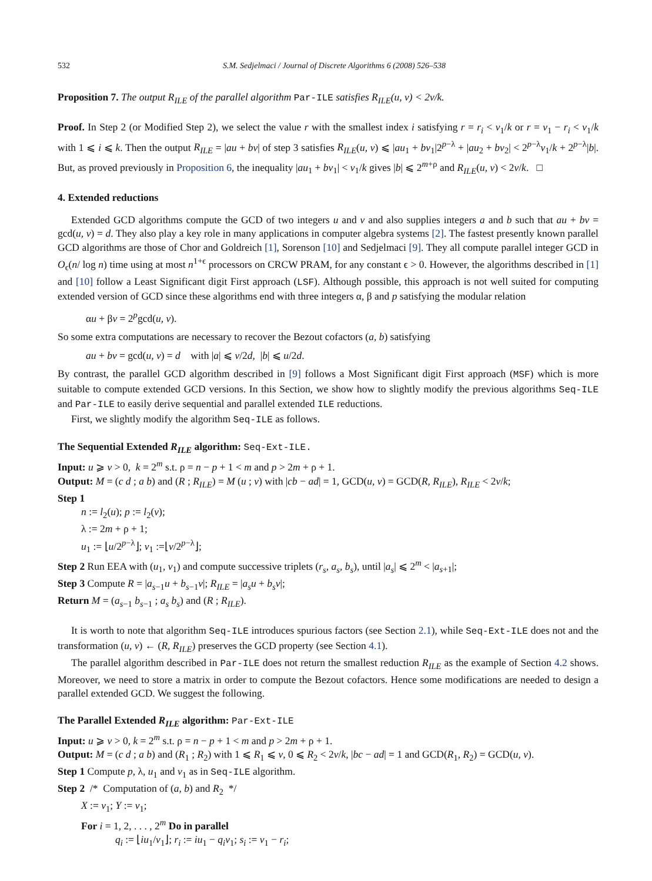532 S.M. Sedjelmaci / Journal of Discrete Algorithms 6 (2008) 526–538
Proposition 7. The output R<sub>ILE</sub> of the parallel algorithm Par-ILE satisfies R<sub>ILE</sub>(u, v) < 2v/k.
Proof. In Step 2 (or Modified Step 2), we select the value r with the smallest index i satisfying r = r<sub>i</sub> < v<sub>1</sub>/k or r = v<sub>1</sub> − r<sub>i</sub> < v<sub>1</sub>/k with 1 ⩽ i ⩽ k. Then the output R<sub>ILE</sub> = |au + bv| of step 3 satisfies R<sub>ILE</sub>(u, v) ⩽ |au<sub>1</sub> + bv<sub>1</sub>|2<sup>p−λ</sup> + |au<sub>2</sub> + bv<sub>2</sub>| < 2<sup>p−λ</sup>v<sub>1</sub>/k + 2<sup>p−λ</sup>|b|. But, as proved previously in Proposition 6, the inequality |au<sub>1</sub> + bv<sub>1</sub>| < v<sub>1</sub>/k gives |b| ⩽ 2<sup>m+ρ</sup> and R<sub>ILE</sub>(u, v) < 2v/k. □
4. Extended reductions
Extended GCD algorithms compute the GCD of two integers u and v and also supplies integers a and b such that au + bv = gcd(u, v) = d. They also play a key role in many applications in computer algebra systems [2]. The fastest presently known parallel GCD algorithms are those of Chor and Goldreich [1], Sorenson [10] and Sedjelmaci [9]. They all compute parallel integer GCD in O<sub>ϵ</sub>(n/ log n) time using at most n<sup>1+ϵ</sup> processors on CRCW PRAM, for any constant ϵ > 0. However, the algorithms described in [1] and [10] follow a Least Significant digit First approach (LSF). Although possible, this approach is not well suited for computing extended version of GCD since these algorithms end with three integers α, β and p satisfying the modular relation
αu + βv = 2<sup>p</sup>gcd(u, v).
So some extra computations are necessary to recover the Bezout cofactors (a, b) satisfying
au + bv = gcd(u, v) = d with |a| ⩽ v/2d, |b| ⩽ u/2d.
By contrast, the parallel GCD algorithm described in [9] follows a Most Significant digit First approach (MSF) which is more suitable to compute extended GCD versions. In this Section, we show how to slightly modify the previous algorithms Seq-ILE and Par-ILE to easily derive sequential and parallel extended ILE reductions.
First, we slightly modify the algorithm Seq-ILE as follows.
The Sequential Extended R<sub>ILE</sub> algorithm: Seq-Ext-ILE.
Input: u ⩾ v > 0, k = 2<sup>m</sup> s.t. ρ = n − p + 1 < m and p > 2m + ρ + 1.
Output: M = (c d ; a b) and (R ; R<sub>ILE</sub>) = M (u ; v) with |cb − ad| = 1, GCD(u, v) = GCD(R, R<sub>ILE</sub>), R<sub>ILE</sub> < 2v/k;
Step 1
n := l<sub>2</sub>(u); p := l<sub>2</sub>(v);
λ := 2m + ρ + 1;
u<sub>1</sub> := ⌊u/2<sup>p−λ</sup>⌋; v<sub>1</sub> :=⌊v/2<sup>p−λ</sup>⌋;
Step 2 Run EEA with (u<sub>1</sub>, v<sub>1</sub>) and compute successive triplets (r<sub>s</sub>, a<sub>s</sub>, b<sub>s</sub>), until |a<sub>s</sub>| ⩽ 2<sup>m</sup> < |a<sub>s+1</sub>|;
Step 3 Compute R = |a<sub>s−1</sub>u + b<sub>s−1</sub>v|; R<sub>ILE</sub> = |a<sub>s</sub>u + b<sub>s</sub>v|;
Return M = (a<sub>s−1</sub> b<sub>s−1</sub> ; a<sub>s</sub> b<sub>s</sub>) and (R ; R<sub>ILE</sub>).
It is worth to note that algorithm Seq-ILE introduces spurious factors (see Section 2.1), while Seq-Ext-ILE does not and the transformation (u, v) ← (R, R<sub>ILE</sub>) preserves the GCD property (see Section 4.1).
The parallel algorithm described in Par-ILE does not return the smallest reduction R<sub>ILE</sub> as the example of Section 4.2 shows. Moreover, we need to store a matrix in order to compute the Bezout cofactors. Hence some modifications are needed to design a parallel extended GCD. We suggest the following.
The Parallel Extended R<sub>ILE</sub> algorithm: Par-Ext-ILE
Input: u ⩾ v > 0, k = 2<sup>m</sup> s.t. ρ = n − p + 1 < m and p > 2m + ρ + 1.
Output: M = (c d ; a b) and (R<sub>1</sub> ; R<sub>2</sub>) with 1 ⩽ R<sub>1</sub> ⩽ v, 0 ⩽ R<sub>2</sub> < 2v/k, |bc − ad| = 1 and GCD(R<sub>1</sub>, R<sub>2</sub>) = GCD(u, v).
Step 1 Compute p, λ, u<sub>1</sub> and v<sub>1</sub> as in Seq-ILE algorithm.
Step 2 /* Computation of (a, b) and R<sub>2</sub> */
X := v<sub>1</sub>; Y := v<sub>1</sub>;
For i = 1, 2, . . . , 2<sup>m</sup> Do in parallel
q<sub>i</sub> := ⌊iu<sub>1</sub>/v<sub>1</sub>⌋; r<sub>i</sub> := iu<sub>1</sub> − q<sub>i</sub>v<sub>1</sub>; s<sub>i</sub> := v<sub>1</sub> − r<sub>i</sub>;